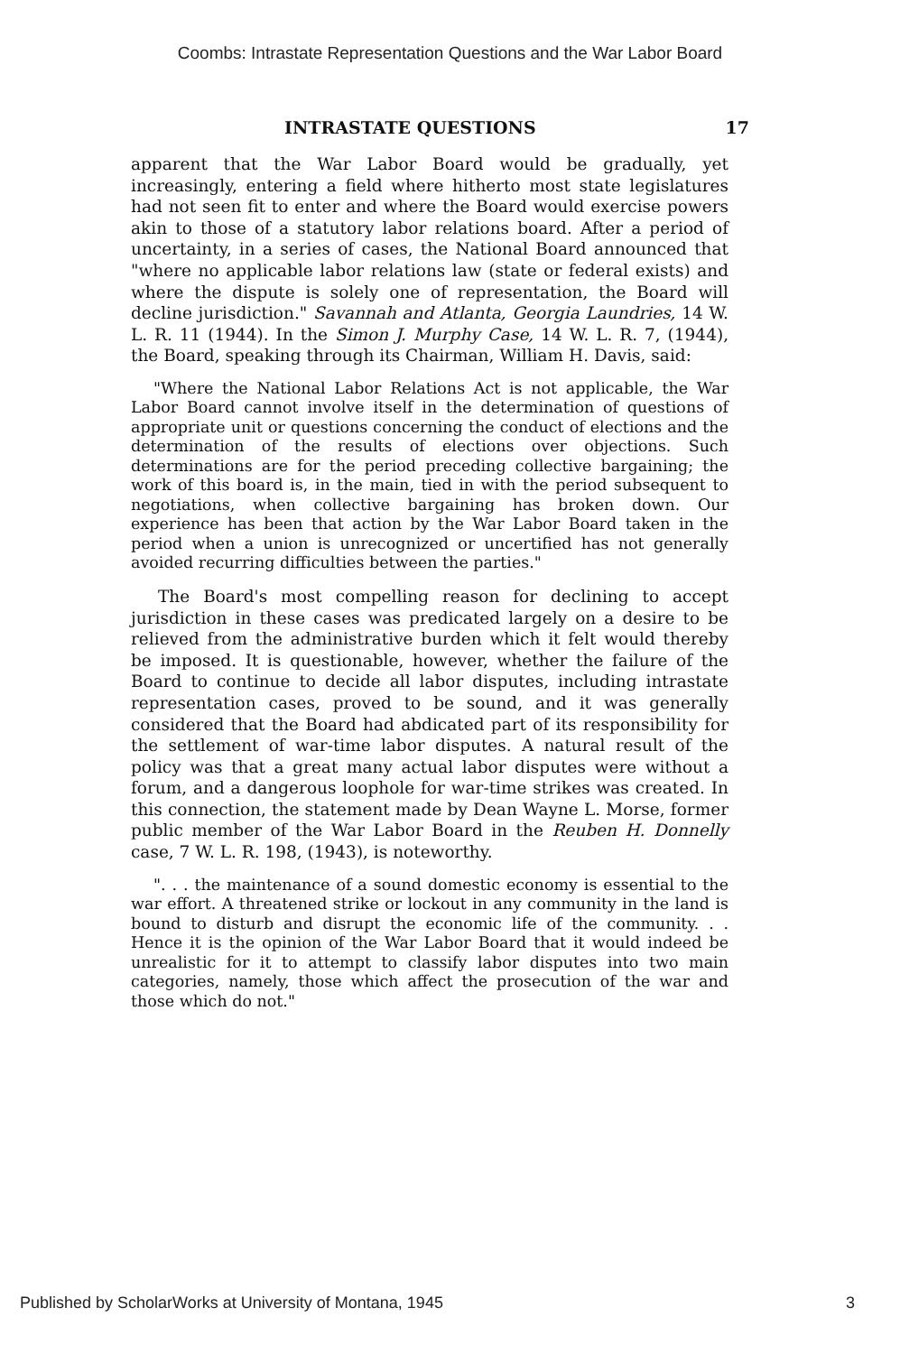Coombs: Intrastate Representation Questions and the War Labor Board
INTRASTATE QUESTIONS 17
apparent that the War Labor Board would be gradually, yet increasingly, entering a field where hitherto most state legislatures had not seen fit to enter and where the Board would exercise powers akin to those of a statutory labor relations board. After a period of uncertainty, in a series of cases, the National Board announced that "where no applicable labor relations law (state or federal exists) and where the dispute is solely one of representation, the Board will decline jurisdiction." Savannah and Atlanta, Georgia Laundries, 14 W. L. R. 11 (1944). In the Simon J. Murphy Case, 14 W. L. R. 7, (1944), the Board, speaking through its Chairman, William H. Davis, said:
"Where the National Labor Relations Act is not applicable, the War Labor Board cannot involve itself in the determination of questions of appropriate unit or questions concerning the conduct of elections and the determination of the results of elections over objections. Such determinations are for the period preceding collective bargaining; the work of this board is, in the main, tied in with the period subsequent to negotiations, when collective bargaining has broken down. Our experience has been that action by the War Labor Board taken in the period when a union is unrecognized or uncertified has not generally avoided recurring difficulties between the parties."
The Board's most compelling reason for declining to accept jurisdiction in these cases was predicated largely on a desire to be relieved from the administrative burden which it felt would thereby be imposed. It is questionable, however, whether the failure of the Board to continue to decide all labor disputes, including intrastate representation cases, proved to be sound, and it was generally considered that the Board had abdicated part of its responsibility for the settlement of war-time labor disputes. A natural result of the policy was that a great many actual labor disputes were without a forum, and a dangerous loophole for war-time strikes was created. In this connection, the statement made by Dean Wayne L. Morse, former public member of the War Labor Board in the Reuben H. Donnelly case, 7 W. L. R. 198, (1943), is noteworthy.
". . . the maintenance of a sound domestic economy is essential to the war effort. A threatened strike or lockout in any community in the land is bound to disturb and disrupt the economic life of the community. . . Hence it is the opinion of the War Labor Board that it would indeed be unrealistic for it to attempt to classify labor disputes into two main categories, namely, those which affect the prosecution of the war and those which do not."
Published by ScholarWorks at University of Montana, 1945 3